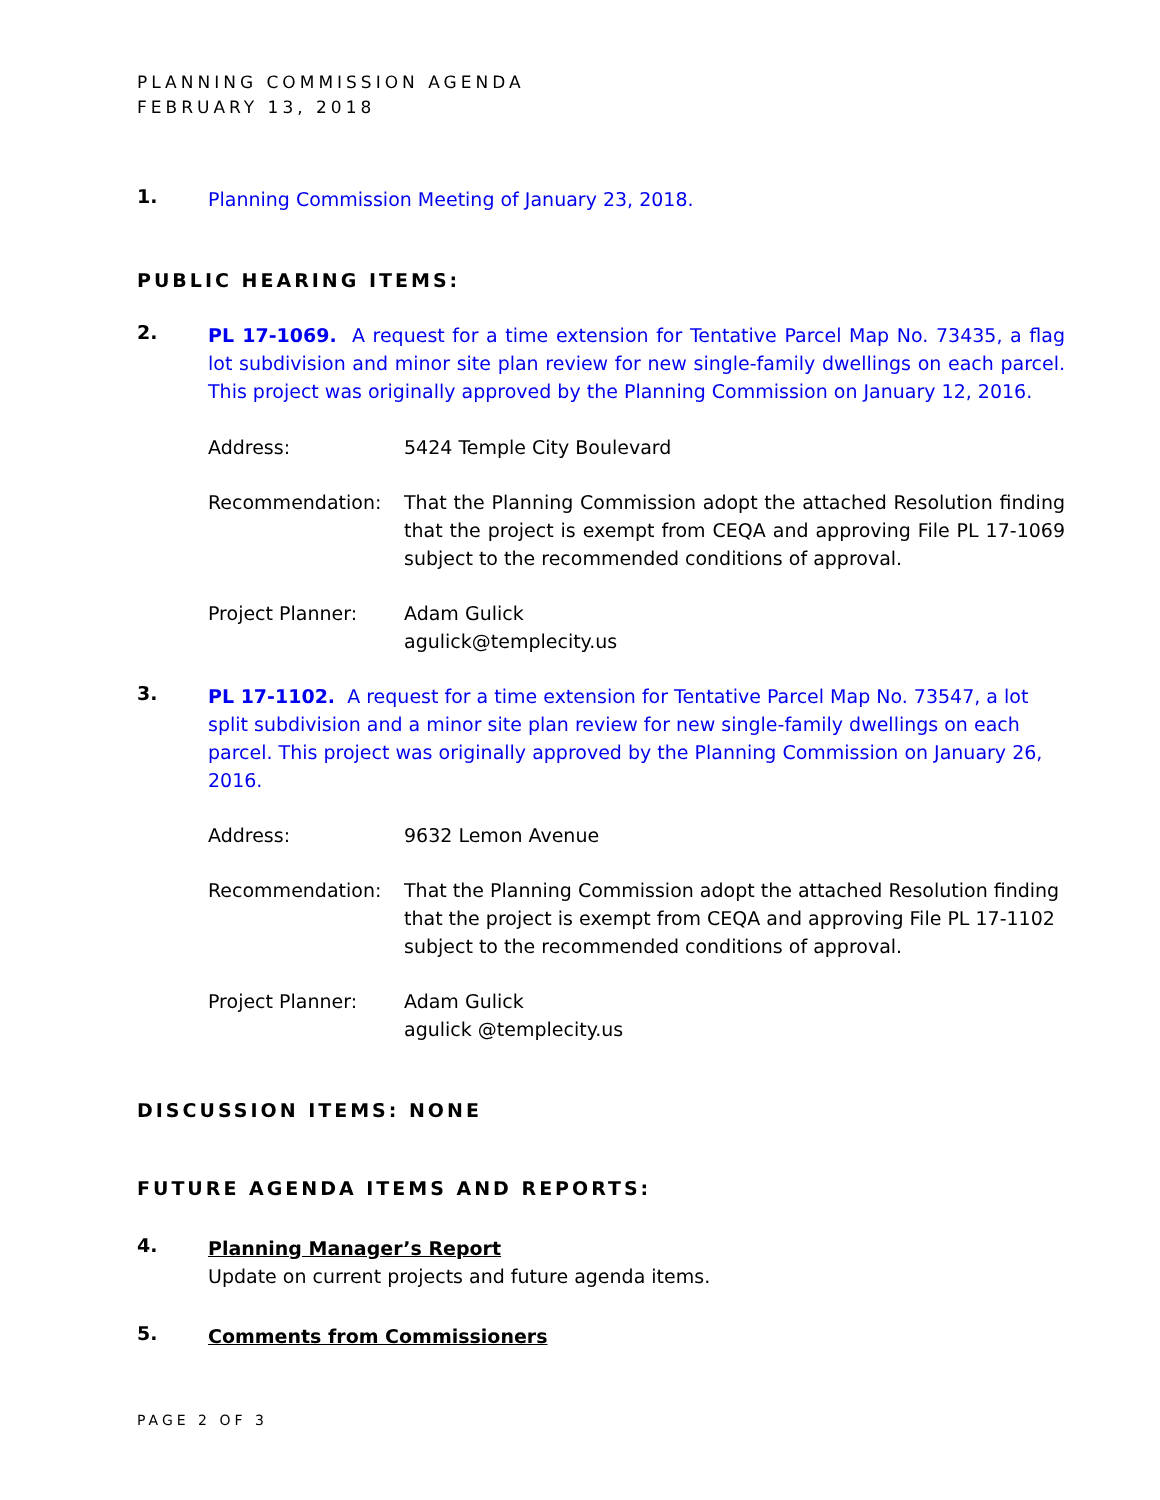PLANNING COMMISSION AGENDA
FEBRUARY 13, 2018
1.
Planning Commission Meeting of January 23, 2018.
PUBLIC HEARING ITEMS:
2.
PL 17-1069. A request for a time extension for Tentative Parcel Map No. 73435, a flag lot subdivision and minor site plan review for new single-family dwellings on each parcel. This project was originally approved by the Planning Commission on January 12, 2016.
Address:
5424 Temple City Boulevard
Recommendation:
That the Planning Commission adopt the attached Resolution finding that the project is exempt from CEQA and approving File PL 17-1069 subject to the recommended conditions of approval.
Project Planner:
Adam Gulick
agulick@templecity.us
3.
PL 17-1102. A request for a time extension for Tentative Parcel Map No. 73547, a lot split subdivision and a minor site plan review for new single-family dwellings on each parcel. This project was originally approved by the Planning Commission on January 26, 2016.
Address:
9632 Lemon Avenue
Recommendation:
That the Planning Commission adopt the attached Resolution finding that the project is exempt from CEQA and approving File PL 17-1102 subject to the recommended conditions of approval.
Project Planner:
Adam Gulick
agulick @templecity.us
DISCUSSION ITEMS: NONE
FUTURE AGENDA ITEMS AND REPORTS:
4.
Planning Manager’s Report
Update on current projects and future agenda items.
5.
Comments from Commissioners
PAGE 2 OF 3